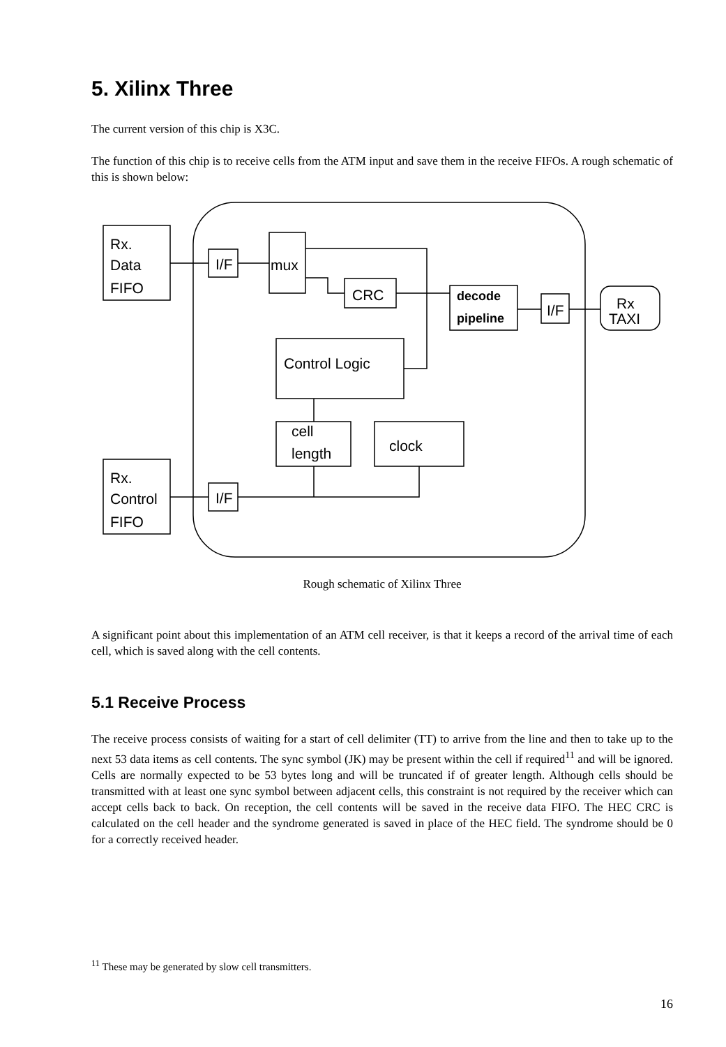5. Xilinx Three
The current version of this chip is X3C.
The function of this chip is to receive cells from the ATM input and save them in the receive FIFOs. A rough schematic of this is shown below:
Rx.
Data
FIFO
Rx.
Control
FIFO
I/F
I/F
mux
CRC
decode
pipeline
I/F
Rx
TAXI
Control Logic
cell
length
clock
Rough schematic of Xilinx Three
A significant point about this implementation of an ATM cell receiver, is that it keeps a record of the arrival time of each cell, which is saved along with the cell contents.
5.1 Receive Process
The receive process consists of waiting for a start of cell delimiter (TT) to arrive from the line and then to take up to the next 53 data items as cell contents. The sync symbol (JK) may be present within the cell if required<sup>11</sup> and will be ignored. Cells are normally expected to be 53 bytes long and will be truncated if of greater length. Although cells should be transmitted with at least one sync symbol between adjacent cells, this constraint is not required by the receiver which can accept cells back to back. On reception, the cell contents will be saved in the receive data FIFO. The HEC CRC is calculated on the cell header and the syndrome generated is saved in place of the HEC field. The syndrome should be 0 for a correctly received header.
<sup>11</sup> These may be generated by slow cell transmitters.
16